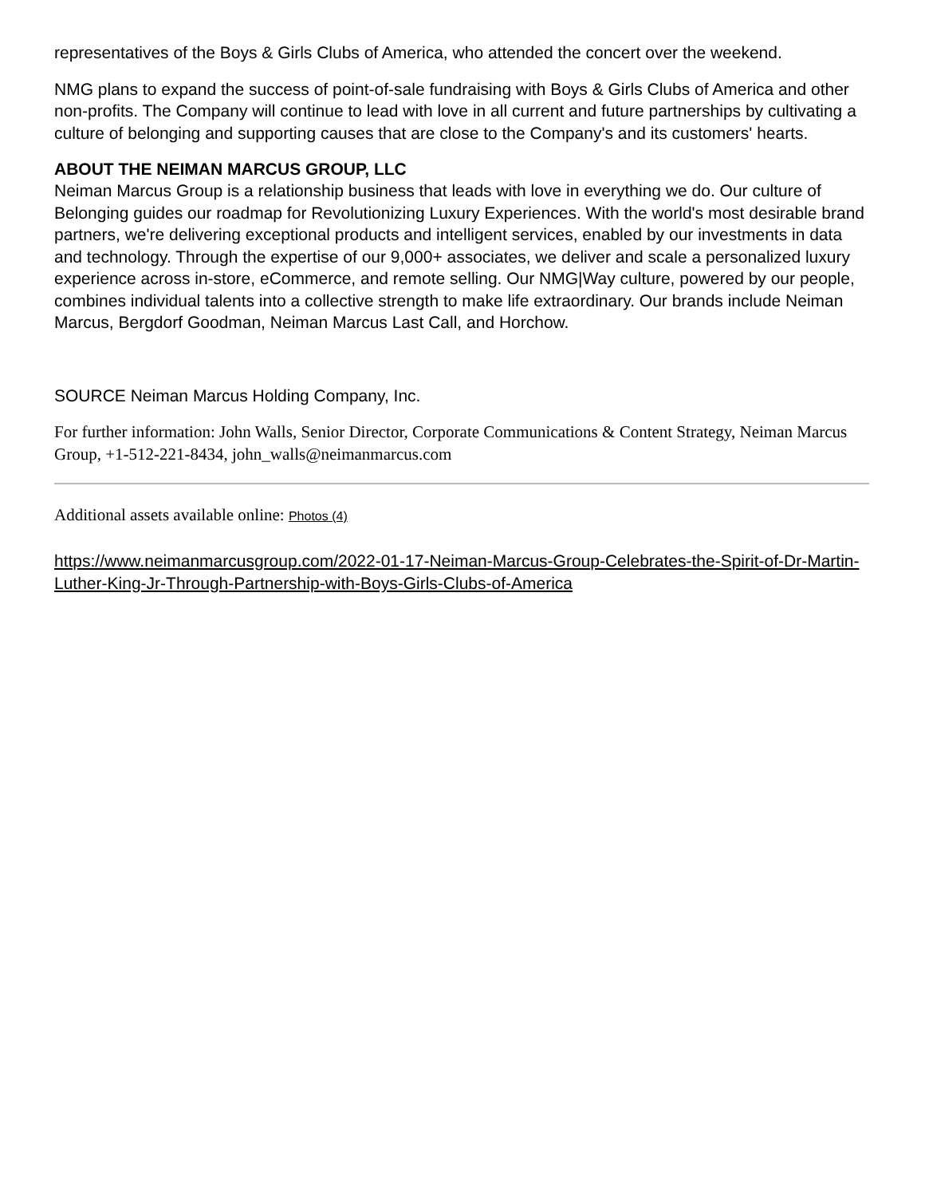representatives of the Boys & Girls Clubs of America, who attended the concert over the weekend.
NMG plans to expand the success of point-of-sale fundraising with Boys & Girls Clubs of America and other non-profits. The Company will continue to lead with love in all current and future partnerships by cultivating a culture of belonging and supporting causes that are close to the Company's and its customers' hearts.
ABOUT THE NEIMAN MARCUS GROUP, LLC
Neiman Marcus Group is a relationship business that leads with love in everything we do. Our culture of Belonging guides our roadmap for Revolutionizing Luxury Experiences. With the world's most desirable brand partners, we're delivering exceptional products and intelligent services, enabled by our investments in data and technology. Through the expertise of our 9,000+ associates, we deliver and scale a personalized luxury experience across in-store, eCommerce, and remote selling. Our NMG|Way culture, powered by our people, combines individual talents into a collective strength to make life extraordinary. Our brands include Neiman Marcus, Bergdorf Goodman, Neiman Marcus Last Call, and Horchow.
SOURCE Neiman Marcus Holding Company, Inc.
For further information: John Walls, Senior Director, Corporate Communications & Content Strategy, Neiman Marcus Group, +1-512-221-8434, john_walls@neimanmarcus.com
Additional assets available online: Photos (4)
https://www.neimanmarcusgroup.com/2022-01-17-Neiman-Marcus-Group-Celebrates-the-Spirit-of-Dr-Martin-Luther-King-Jr-Through-Partnership-with-Boys-Girls-Clubs-of-America